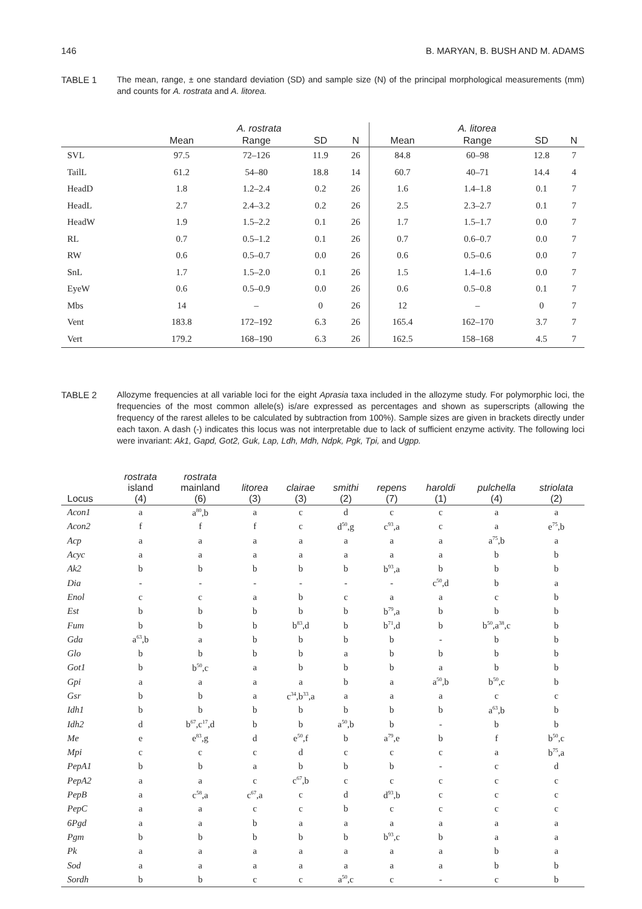146 B. MARYAN, B. BUSH AND M. ADAMS
TABLE 1 The mean, range, ± one standard deviation (SD) and sample size (N) of the principal morphological measurements (mm) and counts for A. rostrata and A. litorea.
| | A. rostrata | | | | A. litorea | | | |
| --- | --- | --- | --- | --- | --- | --- | --- | --- |
| | Mean | Range | SD | N | Mean | Range | SD | N |
| SVL | 97.5 | 72–126 | 11.9 | 26 | 84.8 | 60–98 | 12.8 | 7 |
| TailL | 61.2 | 54–80 | 18.8 | 14 | 60.7 | 40–71 | 14.4 | 4 |
| HeadD | 1.8 | 1.2–2.4 | 0.2 | 26 | 1.6 | 1.4–1.8 | 0.1 | 7 |
| HeadL | 2.7 | 2.4–3.2 | 0.2 | 26 | 2.5 | 2.3–2.7 | 0.1 | 7 |
| HeadW | 1.9 | 1.5–2.2 | 0.1 | 26 | 1.7 | 1.5–1.7 | 0.0 | 7 |
| RL | 0.7 | 0.5–1.2 | 0.1 | 26 | 0.7 | 0.6–0.7 | 0.0 | 7 |
| RW | 0.6 | 0.5–0.7 | 0.0 | 26 | 0.6 | 0.5–0.6 | 0.0 | 7 |
| SnL | 1.7 | 1.5–2.0 | 0.1 | 26 | 1.5 | 1.4–1.6 | 0.0 | 7 |
| EyeW | 0.6 | 0.5–0.9 | 0.0 | 26 | 0.6 | 0.5–0.8 | 0.1 | 7 |
| Mbs | 14 | – | 0 | 26 | 12 | – | 0 | 7 |
| Vent | 183.8 | 172–192 | 6.3 | 26 | 165.4 | 162–170 | 3.7 | 7 |
| Vert | 179.2 | 168–190 | 6.3 | 26 | 162.5 | 158–168 | 4.5 | 7 |
TABLE 2 Allozyme frequencies at all variable loci for the eight Aprasia taxa included in the allozyme study. For polymorphic loci, the frequencies of the most common allele(s) is/are expressed as percentages and shown as superscripts (allowing the frequency of the rarest alleles to be calculated by subtraction from 100%). Sample sizes are given in brackets directly under each taxon. A dash (-) indicates this locus was not interpretable due to lack of sufficient enzyme activity. The following loci were invariant: Ak1, Gapd, Got2, Guk, Lap, Ldh, Mdh, Ndpk, Pgk, Tpi, and Ugpp.
| Locus | rostrata island (4) | rostrata mainland (6) | litorea (3) | clairae (3) | smithi (2) | repens (7) | haroldi (1) | pulchella (4) | striolata (2) |
| --- | --- | --- | --- | --- | --- | --- | --- | --- | --- |
| Acon1 | a | a<sup>80</sup>,b | a | c | d | c | c | a | a |
| Acon2 | f | f | f | c | d<sup>50</sup>,g | c<sup>93</sup>,a | c | a | e<sup>75</sup>,b |
| Acp | a | a | a | a | a | a | a | a<sup>75</sup>,b | a |
| Acyc | a | a | a | a | a | a | a | b | b |
| Ak2 | b | b | b | b | b | b<sup>93</sup>,a | b | b | b |
| Dia | - | - | - | - | - | - | c<sup>50</sup>,d | b | a |
| Enol | c | c | a | b | c | a | a | c | b |
| Est | b | b | b | b | b | b<sup>79</sup>,a | b | b | b |
| Fum | b | b | b | b<sup>83</sup>,d | b | b<sup>71</sup>,d | b | b<sup>50</sup>,a<sup>38</sup>,c | b |
| Gda | a<sup>63</sup>,b | a | b | b | b | b | - | b | b |
| Glo | b | b | b | b | a | b | b | b | b |
| Got1 | b | b<sup>50</sup>,c | a | b | b | b | a | b | b |
| Gpi | a | a | a | a | b | a | a<sup>50</sup>,b | b<sup>50</sup>,c | b |
| Gsr | b | b | a | c<sup>34</sup>,b<sup>33</sup>,a | a | a | a | c | c |
| Idh1 | b | b | b | b | b | b | b | a<sup>63</sup>,b | b |
| Idh2 | d | b<sup>67</sup>,c<sup>17</sup>,d | b | b | a<sup>50</sup>,b | b | - | b | b |
| Me | e | e<sup>83</sup>,g | d | e<sup>50</sup>,f | b | a<sup>79</sup>,e | b | f | b<sup>50</sup>,c |
| Mpi | c | c | c | d | c | c | c | a | b<sup>75</sup>,a |
| PepA1 | b | b | a | b | b | b | - | c | d |
| PepA2 | a | a | c | c<sup>67</sup>,b | c | c | c | c | c |
| PepB | a | c<sup>58</sup>,a | c<sup>67</sup>,a | c | d | d<sup>93</sup>,b | c | c | c |
| PepC | a | a | c | c | b | c | c | c | c |
| 6Pgd | a | a | b | a | a | a | a | a | a |
| Pgm | b | b | b | b | b | b<sup>93</sup>,c | b | a | a |
| Pk | a | a | a | a | a | a | a | b | a |
| Sod | a | a | a | a | a | a | a | b | b |
| Sordh | b | b | c | c | a<sup>50</sup>,c | c | - | c | b |